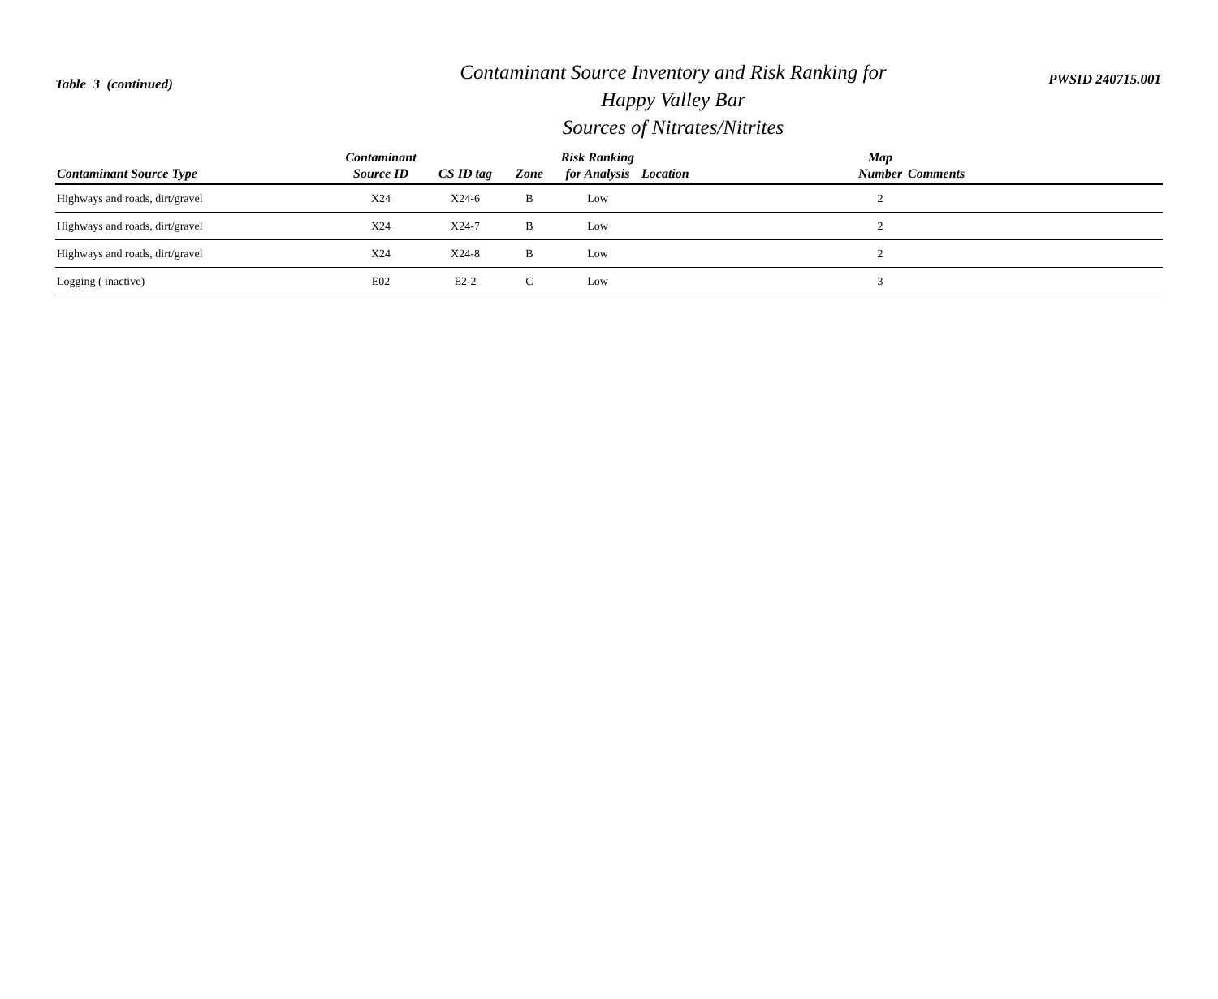Table 3 (continued)
Contaminant Source Inventory and Risk Ranking for
Happy Valley Bar
Sources of Nitrates/Nitrites
PWSID 240715.001
| Contaminant Source Type | Contaminant Source ID | CS ID tag | Zone | Risk Ranking for Analysis | Location | Map Number | Comments |
| --- | --- | --- | --- | --- | --- | --- | --- |
| Highways and roads, dirt/gravel | X24 | X24-6 | B | Low | | 2 | |
| Highways and roads, dirt/gravel | X24 | X24-7 | B | Low | | 2 | |
| Highways and roads, dirt/gravel | X24 | X24-8 | B | Low | | 2 | |
| Logging ( inactive) | E02 | E2-2 | C | Low | | 3 | |